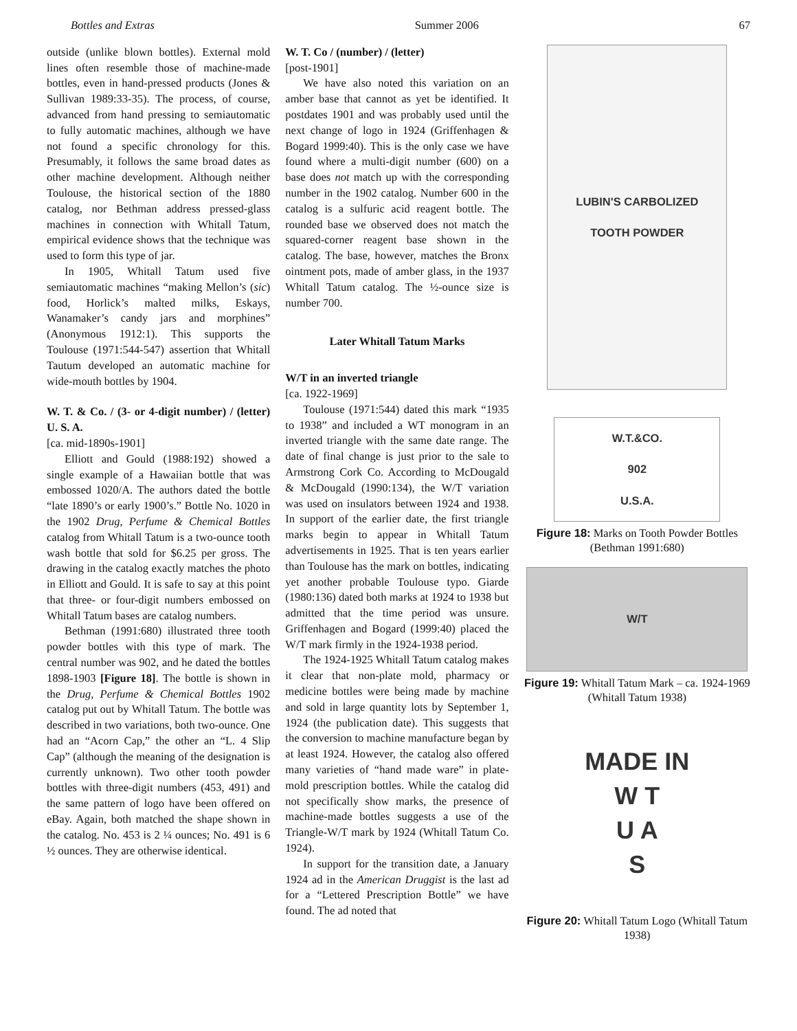Bottles and Extras Summer 2006 67
outside (unlike blown bottles). External mold lines often resemble those of machine-made bottles, even in hand-pressed products (Jones & Sullivan 1989:33-35). The process, of course, advanced from hand pressing to semiautomatic to fully automatic machines, although we have not found a specific chronology for this. Presumably, it follows the same broad dates as other machine development. Although neither Toulouse, the historical section of the 1880 catalog, nor Bethman address pressed-glass machines in connection with Whitall Tatum, empirical evidence shows that the technique was used to form this type of jar.
In 1905, Whitall Tatum used five semiautomatic machines “making Mellon’s (sic) food, Horlick’s malted milks, Eskays, Wanamaker’s candy jars and morphines” (Anonymous 1912:1). This supports the Toulouse (1971:544-547) assertion that Whitall Tautum developed an automatic machine for wide-mouth bottles by 1904.
W. T. & Co. / (3- or 4-digit number) / (letter) U. S. A.
[ca. mid-1890s-1901]
Elliott and Gould (1988:192) showed a single example of a Hawaiian bottle that was embossed 1020/A. The authors dated the bottle “late 1890’s or early 1900’s.” Bottle No. 1020 in the 1902 Drug, Perfume & Chemical Bottles catalog from Whitall Tatum is a two-ounce tooth wash bottle that sold for $6.25 per gross. The drawing in the catalog exactly matches the photo in Elliott and Gould. It is safe to say at this point that three- or four-digit numbers embossed on Whitall Tatum bases are catalog numbers.
Bethman (1991:680) illustrated three tooth powder bottles with this type of mark. The central number was 902, and he dated the bottles 1898-1903 [Figure 18]. The bottle is shown in the Drug, Perfume & Chemical Bottles 1902 catalog put out by Whitall Tatum. The bottle was described in two variations, both two-ounce. One had an “Acorn Cap,” the other an “L. 4 Slip Cap” (although the meaning of the designation is currently unknown). Two other tooth powder bottles with three-digit numbers (453, 491) and the same pattern of logo have been offered on eBay. Again, both matched the shape shown in the catalog. No. 453 is 2 ¼ ounces; No. 491 is 6 ½ ounces. They are otherwise identical.
W. T. Co / (number) / (letter)
[post-1901]
We have also noted this variation on an amber base that cannot as yet be identified. It postdates 1901 and was probably used until the next change of logo in 1924 (Griffenhagen & Bogard 1999:40). This is the only case we have found where a multi-digit number (600) on a base does not match up with the corresponding number in the 1902 catalog. Number 600 in the catalog is a sulfuric acid reagent bottle. The rounded base we observed does not match the squared-corner reagent base shown in the catalog. The base, however, matches the Bronx ointment pots, made of amber glass, in the 1937 Whitall Tatum catalog. The ½-ounce size is number 700.
Later Whitall Tatum Marks
W/T in an inverted triangle
[ca. 1922-1969]
Toulouse (1971:544) dated this mark “1935 to 1938” and included a WT monogram in an inverted triangle with the same date range. The date of final change is just prior to the sale to Armstrong Cork Co. According to McDougald & McDougald (1990:134), the W/T variation was used on insulators between 1924 and 1938. In support of the earlier date, the first triangle marks begin to appear in Whitall Tatum advertisements in 1925. That is ten years earlier than Toulouse has the mark on bottles, indicating yet another probable Toulouse typo. Giarde (1980:136) dated both marks at 1924 to 1938 but admitted that the time period was unsure. Griffenhagen and Bogard (1999:40) placed the W/T mark firmly in the 1924-1938 period.
The 1924-1925 Whitall Tatum catalog makes it clear that non-plate mold, pharmacy or medicine bottles were being made by machine and sold in large quantity lots by September 1, 1924 (the publication date). This suggests that the conversion to machine manufacture began by at least 1924. However, the catalog also offered many varieties of “hand made ware” in plate-mold prescription bottles. While the catalog did not specifically show marks, the presence of machine-made bottles suggests a use of the Triangle-W/T mark by 1924 (Whitall Tatum Co. 1924).
In support for the transition date, a January 1924 ad in the American Druggist is the last ad for a “Lettered Prescription Bottle” we have found. The ad noted that
LUBIN'S CARBOLIZED
TOOTH POWDER
W.T.&CO.
902
U.S.A.
Figure 18: Marks on Tooth Powder Bottles (Bethman 1991:680)
W/T
Figure 19: Whitall Tatum Mark – ca. 1924-1969 (Whitall Tatum 1938)
MADE IN
W T
U A
S
Figure 20: Whitall Tatum Logo (Whitall Tatum 1938)